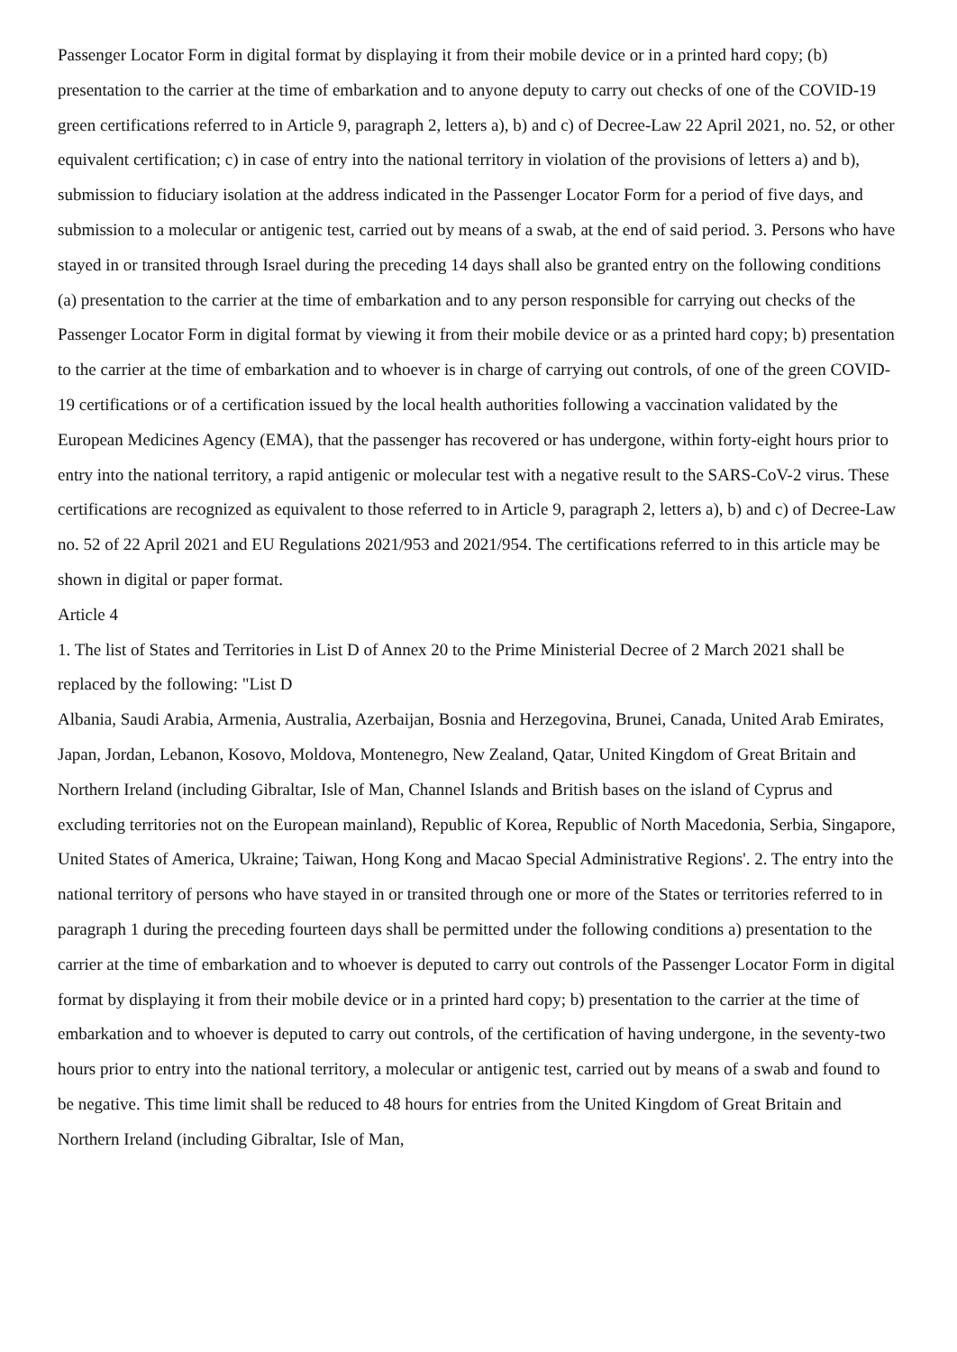Passenger Locator Form in digital format by displaying it from their mobile device or in a printed hard copy; (b) presentation to the carrier at the time of embarkation and to anyone deputy to carry out checks of one of the COVID-19 green certifications referred to in Article 9, paragraph 2, letters a), b) and c) of Decree-Law 22 April 2021, no. 52, or other equivalent certification; c) in case of entry into the national territory in violation of the provisions of letters a) and b), submission to fiduciary isolation at the address indicated in the Passenger Locator Form for a period of five days, and submission to a molecular or antigenic test, carried out by means of a swab, at the end of said period. 3. Persons who have stayed in or transited through Israel during the preceding 14 days shall also be granted entry on the following conditions (a) presentation to the carrier at the time of embarkation and to any person responsible for carrying out checks of the Passenger Locator Form in digital format by viewing it from their mobile device or as a printed hard copy; b) presentation to the carrier at the time of embarkation and to whoever is in charge of carrying out controls, of one of the green COVID-19 certifications or of a certification issued by the local health authorities following a vaccination validated by the European Medicines Agency (EMA), that the passenger has recovered or has undergone, within forty-eight hours prior to entry into the national territory, a rapid antigenic or molecular test with a negative result to the SARS-CoV-2 virus. These certifications are recognized as equivalent to those referred to in Article 9, paragraph 2, letters a), b) and c) of Decree-Law no. 52 of 22 April 2021 and EU Regulations 2021/953 and 2021/954. The certifications referred to in this article may be shown in digital or paper format.
Article 4
1. The list of States and Territories in List D of Annex 20 to the Prime Ministerial Decree of 2 March 2021 shall be replaced by the following: "List D
Albania, Saudi Arabia, Armenia, Australia, Azerbaijan, Bosnia and Herzegovina, Brunei, Canada, United Arab Emirates, Japan, Jordan, Lebanon, Kosovo, Moldova, Montenegro, New Zealand, Qatar, United Kingdom of Great Britain and Northern Ireland (including Gibraltar, Isle of Man, Channel Islands and British bases on the island of Cyprus and excluding territories not on the European mainland), Republic of Korea, Republic of North Macedonia, Serbia, Singapore, United States of America, Ukraine; Taiwan, Hong Kong and Macao Special Administrative Regions'. 2. The entry into the national territory of persons who have stayed in or transited through one or more of the States or territories referred to in paragraph 1 during the preceding fourteen days shall be permitted under the following conditions a) presentation to the carrier at the time of embarkation and to whoever is deputed to carry out controls of the Passenger Locator Form in digital format by displaying it from their mobile device or in a printed hard copy; b) presentation to the carrier at the time of embarkation and to whoever is deputed to carry out controls, of the certification of having undergone, in the seventy-two hours prior to entry into the national territory, a molecular or antigenic test, carried out by means of a swab and found to be negative. This time limit shall be reduced to 48 hours for entries from the United Kingdom of Great Britain and Northern Ireland (including Gibraltar, Isle of Man,